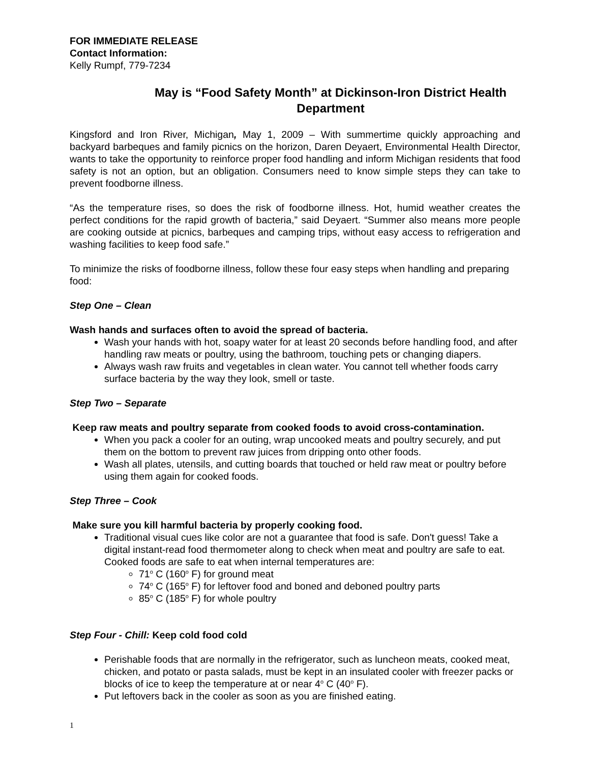FOR IMMEDIATE RELEASE
Contact Information:
Kelly Rumpf, 779-7234
May is “Food Safety Month” at Dickinson-Iron District Health Department
Kingsford and Iron River, Michigan, May 1, 2009 – With summertime quickly approaching and backyard barbeques and family picnics on the horizon, Daren Deyaert, Environmental Health Director, wants to take the opportunity to reinforce proper food handling and inform Michigan residents that food safety is not an option, but an obligation. Consumers need to know simple steps they can take to prevent foodborne illness.
“As the temperature rises, so does the risk of foodborne illness. Hot, humid weather creates the perfect conditions for the rapid growth of bacteria,” said Deyaert. “Summer also means more people are cooking outside at picnics, barbeques and camping trips, without easy access to refrigeration and washing facilities to keep food safe.”
To minimize the risks of foodborne illness, follow these four easy steps when handling and preparing food:
Step One – Clean
Wash hands and surfaces often to avoid the spread of bacteria.
Wash your hands with hot, soapy water for at least 20 seconds before handling food, and after handling raw meats or poultry, using the bathroom, touching pets or changing diapers.
Always wash raw fruits and vegetables in clean water. You cannot tell whether foods carry surface bacteria by the way they look, smell or taste.
Step Two – Separate
Keep raw meats and poultry separate from cooked foods to avoid cross-contamination.
When you pack a cooler for an outing, wrap uncooked meats and poultry securely, and put them on the bottom to prevent raw juices from dripping onto other foods.
Wash all plates, utensils, and cutting boards that touched or held raw meat or poultry before using them again for cooked foods.
Step Three – Cook
Make sure you kill harmful bacteria by properly cooking food.
Traditional visual cues like color are not a guarantee that food is safe. Don't guess! Take a digital instant-read food thermometer along to check when meat and poultry are safe to eat. Cooked foods are safe to eat when internal temperatures are:
71<sup>o</sup> C (160<sup>o</sup> F) for ground meat
74<sup>o</sup> C (165<sup>o</sup> F) for leftover food and boned and deboned poultry parts
85<sup>o</sup> C (185<sup>o</sup> F) for whole poultry
Step Four - Chill: Keep cold food cold
Perishable foods that are normally in the refrigerator, such as luncheon meats, cooked meat, chicken, and potato or pasta salads, must be kept in an insulated cooler with freezer packs or blocks of ice to keep the temperature at or near 4<sup>o</sup> C (40<sup>o</sup> F).
Put leftovers back in the cooler as soon as you are finished eating.
1